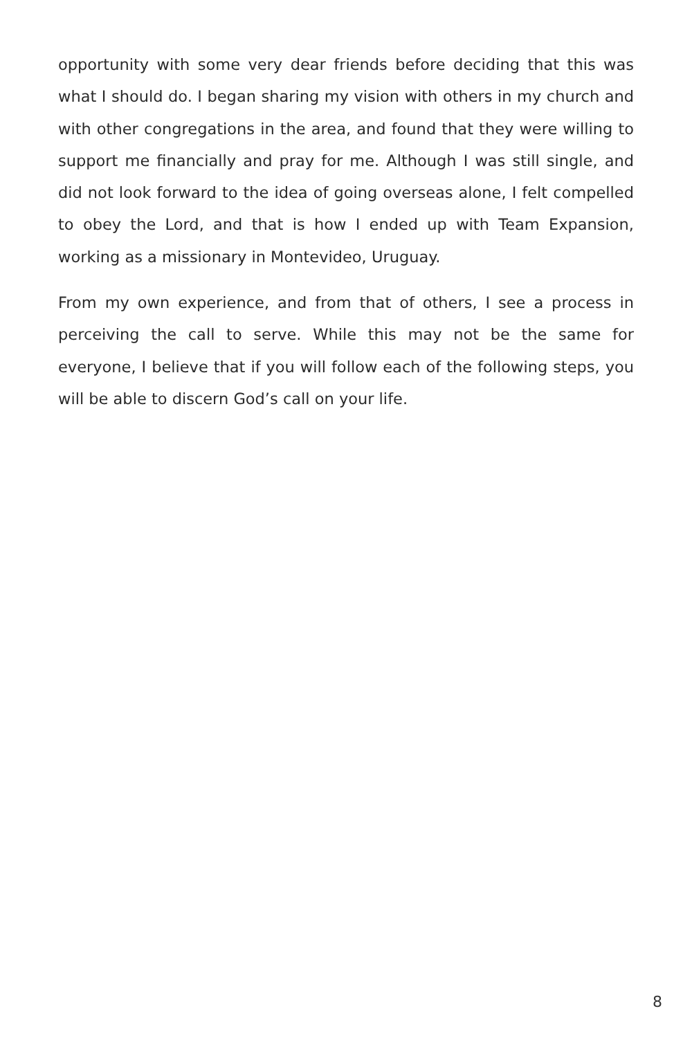opportunity with some very dear friends before deciding that this was what I should do. I began sharing my vision with others in my church and with other congregations in the area, and found that they were willing to support me financially and pray for me. Although I was still single, and did not look forward to the idea of going overseas alone, I felt compelled to obey the Lord, and that is how I ended up with Team Expansion, working as a missionary in Montevideo, Uruguay.
From my own experience, and from that of others, I see a process in perceiving the call to serve. While this may not be the same for everyone, I believe that if you will follow each of the following steps, you will be able to discern God’s call on your life.
8